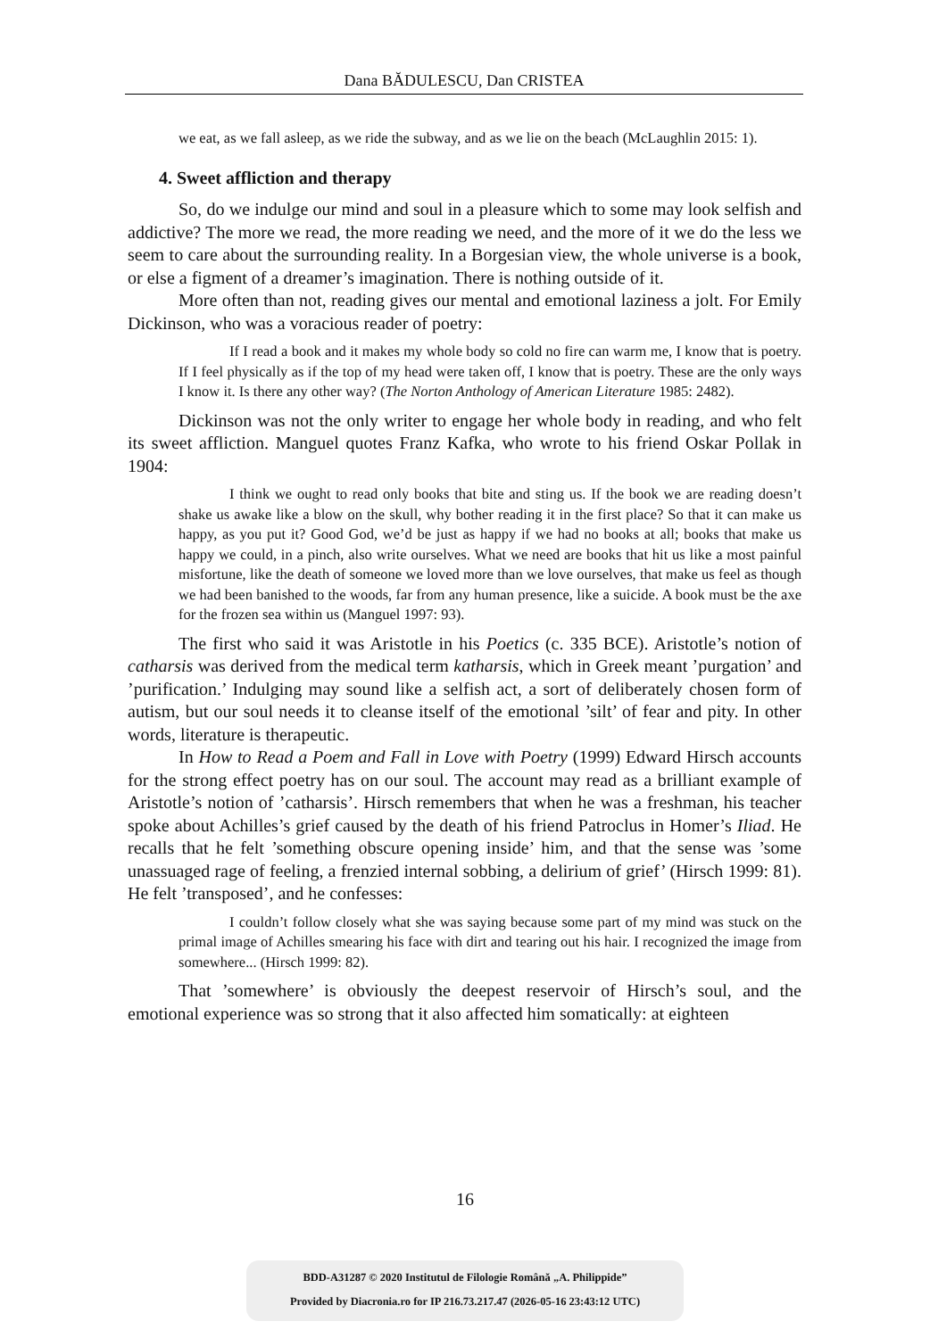Dana BĂDULESCU, Dan CRISTEA
we eat, as we fall asleep, as we ride the subway, and as we lie on the beach (McLaughlin 2015: 1).
4. Sweet affliction and therapy
So, do we indulge our mind and soul in a pleasure which to some may look selfish and addictive? The more we read, the more reading we need, and the more of it we do the less we seem to care about the surrounding reality. In a Borgesian view, the whole universe is a book, or else a figment of a dreamer’s imagination. There is nothing outside of it.
More often than not, reading gives our mental and emotional laziness a jolt. For Emily Dickinson, who was a voracious reader of poetry:
If I read a book and it makes my whole body so cold no fire can warm me, I know that is poetry. If I feel physically as if the top of my head were taken off, I know that is poetry. These are the only ways I know it. Is there any other way? (The Norton Anthology of American Literature 1985: 2482).
Dickinson was not the only writer to engage her whole body in reading, and who felt its sweet affliction. Manguel quotes Franz Kafka, who wrote to his friend Oskar Pollak in 1904:
I think we ought to read only books that bite and sting us. If the book we are reading doesn’t shake us awake like a blow on the skull, why bother reading it in the first place? So that it can make us happy, as you put it? Good God, we’d be just as happy if we had no books at all; books that make us happy we could, in a pinch, also write ourselves. What we need are books that hit us like a most painful misfortune, like the death of someone we loved more than we love ourselves, that make us feel as though we had been banished to the woods, far from any human presence, like a suicide. A book must be the axe for the frozen sea within us (Manguel 1997: 93).
The first who said it was Aristotle in his Poetics (c. 335 BCE). Aristotle’s notion of catharsis was derived from the medical term katharsis, which in Greek meant ’purgation’ and ’purification.’ Indulging may sound like a selfish act, a sort of deliberately chosen form of autism, but our soul needs it to cleanse itself of the emotional ’silt’ of fear and pity. In other words, literature is therapeutic.
In How to Read a Poem and Fall in Love with Poetry (1999) Edward Hirsch accounts for the strong effect poetry has on our soul. The account may read as a brilliant example of Aristotle’s notion of ’catharsis’. Hirsch remembers that when he was a freshman, his teacher spoke about Achilles’s grief caused by the death of his friend Patroclus in Homer’s Iliad. He recalls that he felt ’something obscure opening inside’ him, and that the sense was ’some unassuaged rage of feeling, a frenzied internal sobbing, a delirium of grief’ (Hirsch 1999: 81). He felt ’transposed’, and he confesses:
I couldn’t follow closely what she was saying because some part of my mind was stuck on the primal image of Achilles smearing his face with dirt and tearing out his hair. I recognized the image from somewhere... (Hirsch 1999: 82).
That ’somewhere’ is obviously the deepest reservoir of Hirsch’s soul, and the emotional experience was so strong that it also affected him somatically: at eighteen
16
BDD-A31287 © 2020 Institutul de Filologie Română „A. Philippide”
Provided by Diacronia.ro for IP 216.73.217.47 (2026-05-16 23:43:12 UTC)